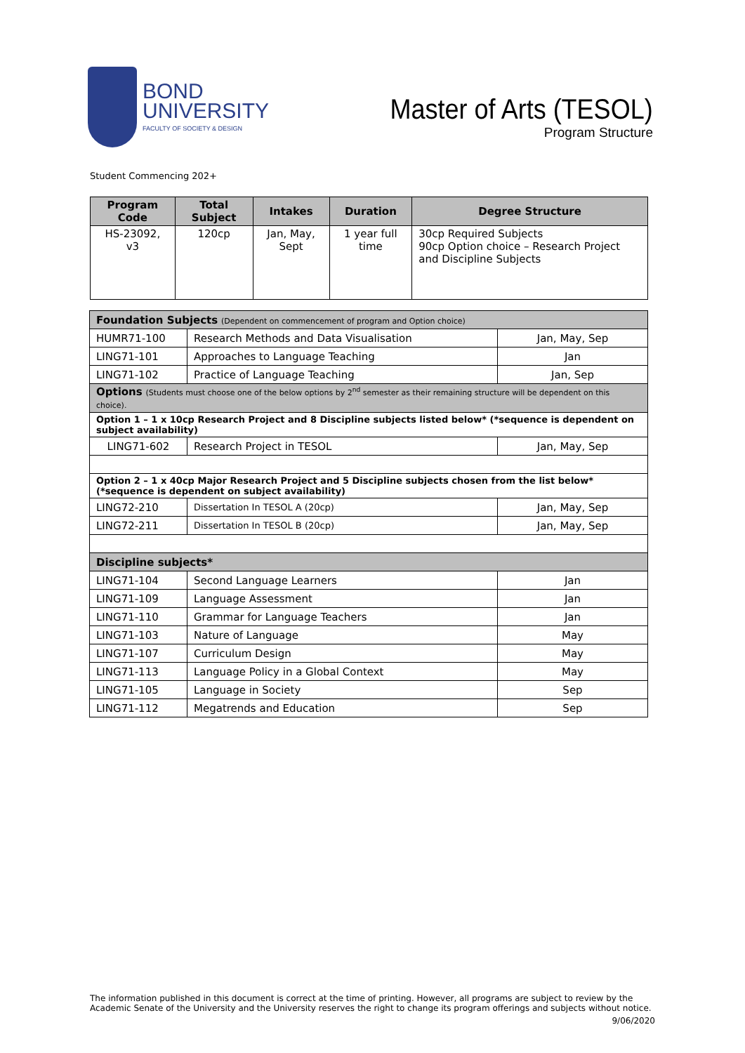BOND
UNIVERSITY
FACULTY OF SOCIETY & DESIGN
Master of Arts (TESOL)
Program Structure
Student Commencing 202+
| Program Code | Total Subject | Intakes | Duration | Degree Structure |
| --- | --- | --- | --- | --- |
| HS-23092, v3 | 120cp | Jan, May, Sept | 1 year full time | 30cp Required Subjects 90cp Option choice – Research Project and Discipline Subjects |
| Foundation Subjects (Dependent on commencement of program and Option choice) | | |
| HUMR71-100 | Research Methods and Data Visualisation | Jan, May, Sep |
| LING71-101 | Approaches to Language Teaching | Jan |
| LING71-102 | Practice of Language Teaching | Jan, Sep |
| Options (Students must choose one of the below options by 2<sup>nd</sup> semester as their remaining structure will be dependent on this choice). | | |
| Option 1 – 1 x 10cp Research Project and 8 Discipline subjects listed below* (*sequence is dependent on subject availability) | | |
| LING71-602 | Research Project in TESOL | Jan, May, Sep |
| Option 2 – 1 x 40cp Major Research Project and 5 Discipline subjects chosen from the list below* (*sequence is dependent on subject availability) | | |
| LING72-210 | Dissertation In TESOL A (20cp) | Jan, May, Sep |
| LING72-211 | Dissertation In TESOL B (20cp) | Jan, May, Sep |
| Discipline subjects* | | |
| LING71-104 | Second Language Learners | Jan |
| LING71-109 | Language Assessment | Jan |
| LING71-110 | Grammar for Language Teachers | Jan |
| LING71-103 | Nature of Language | May |
| LING71-107 | Curriculum Design | May |
| LING71-113 | Language Policy in a Global Context | May |
| LING71-105 | Language in Society | Sep |
| LING71-112 | Megatrends and Education | Sep |
The information published in this document is correct at the time of printing. However, all programs are subject to review by the Academic Senate of the University and the University reserves the right to change its program offerings and subjects without notice.
9/06/2020